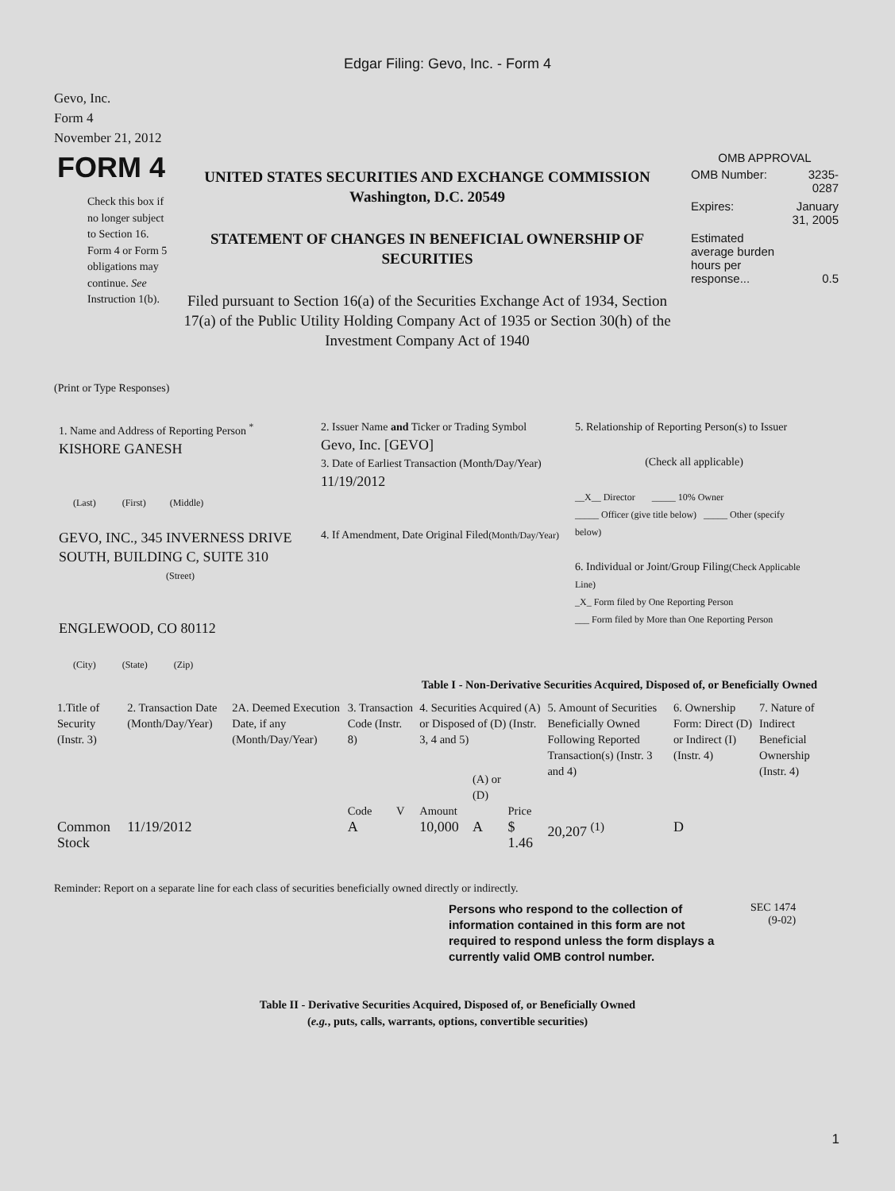Edgar Filing: Gevo, Inc. - Form 4
Gevo, Inc.
Form 4
November 21, 2012
FORM 4
Check this box if no longer subject to Section 16. Form 4 or Form 5 obligations may continue. See Instruction 1(b).
UNITED STATES SECURITIES AND EXCHANGE COMMISSION
Washington, D.C. 20549
STATEMENT OF CHANGES IN BENEFICIAL OWNERSHIP OF SECURITIES
Filed pursuant to Section 16(a) of the Securities Exchange Act of 1934, Section 17(a) of the Public Utility Holding Company Act of 1935 or Section 30(h) of the Investment Company Act of 1940
OMB APPROVAL
| OMB Number: | 3235-0287 |
| Expires: | January 31, 2005 |
| Estimated average burden hours per response... | 0.5 |
(Print or Type Responses)
1. Name and Address of Reporting Person <sup>*</sup>
KISHORE GANESH
(Last) (First) (Middle)
GEVO, INC., 345 INVERNESS DRIVE SOUTH, BUILDING C, SUITE 310
(Street)
ENGLEWOOD, CO 80112
(City) (State) (Zip)
2. Issuer Name and Ticker or Trading Symbol
Gevo, Inc. [GEVO]
3. Date of Earliest Transaction (Month/Day/Year)
11/19/2012
4. If Amendment, Date Original Filed(Month/Day/Year)
5. Relationship of Reporting Person(s) to Issuer
(Check all applicable)
__X__ Director _____ 10% Owner
_____ Officer (give title below) _____ Other (specify below)
6. Individual or Joint/Group Filing(Check Applicable Line)
_X_ Form filed by One Reporting Person
___ Form filed by More than One Reporting Person
Table I - Non-Derivative Securities Acquired, Disposed of, or Beneficially Owned
| 1.Title of Security (Instr. 3) | 2. Transaction Date (Month/Day/Year) | 2A. Deemed Execution Date, if any (Month/Day/Year) | 3. Transaction Code (Instr. 8) | | 4. Securities Acquired (A) or Disposed of (D) (Instr. 3, 4 and 5) | | | 5. Amount of Securities Beneficially Owned Following Reported Transaction(s) (Instr. 3 and 4) | 6. Ownership Form: Direct (D) or Indirect (I) (Instr. 4) | 7. Nature of Indirect Beneficial Ownership (Instr. 4) |
| --- | --- | --- | --- | --- | --- | --- | --- | --- | --- | --- |
| | | | Code | V | Amount | (A) or (D) | Price | | | |
| Common Stock | 11/19/2012 | | A | | 10,000 | A | $ 1.46 | 20,207 <sup>(1)</sup> | D | |
Reminder: Report on a separate line for each class of securities beneficially owned directly or indirectly.
Persons who respond to the collection of information contained in this form are not required to respond unless the form displays a currently valid OMB control number.
SEC 1474
(9-02)
Table II - Derivative Securities Acquired, Disposed of, or Beneficially Owned
(e.g., puts, calls, warrants, options, convertible securities)
1